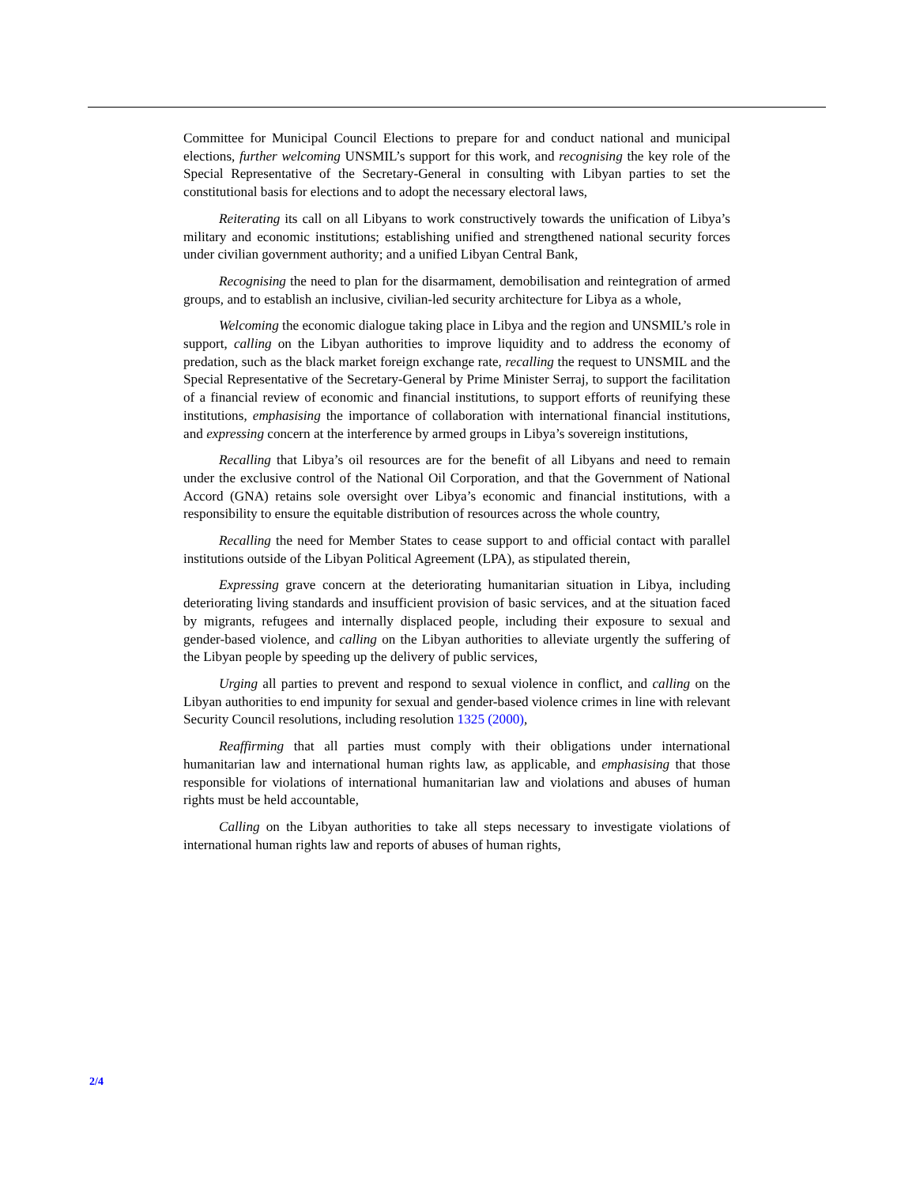Committee for Municipal Council Elections to prepare for and conduct national and municipal elections, further welcoming UNSMIL’s support for this work, and recognising the key role of the Special Representative of the Secretary-General in consulting with Libyan parties to set the constitutional basis for elections and to adopt the necessary electoral laws,
Reiterating its call on all Libyans to work constructively towards the unification of Libya’s military and economic institutions; establishing unified and strengthened national security forces under civilian government authority; and a unified Libyan Central Bank,
Recognising the need to plan for the disarmament, demobilisation and reintegration of armed groups, and to establish an inclusive, civilian-led security architecture for Libya as a whole,
Welcoming the economic dialogue taking place in Libya and the region and UNSMIL’s role in support, calling on the Libyan authorities to improve liquidity and to address the economy of predation, such as the black market foreign exchange rate, recalling the request to UNSMIL and the Special Representative of the Secretary-General by Prime Minister Serraj, to support the facilitation of a financial review of economic and financial institutions, to support efforts of reunifying these institutions, emphasising the importance of collaboration with international financial institutions, and expressing concern at the interference by armed groups in Libya’s sovereign institutions,
Recalling that Libya’s oil resources are for the benefit of all Libyans and need to remain under the exclusive control of the National Oil Corporation, and that the Government of National Accord (GNA) retains sole oversight over Libya’s economic and financial institutions, with a responsibility to ensure the equitable distribution of resources across the whole country,
Recalling the need for Member States to cease support to and official contact with parallel institutions outside of the Libyan Political Agreement (LPA), as stipulated therein,
Expressing grave concern at the deteriorating humanitarian situation in Libya, including deteriorating living standards and insufficient provision of basic services, and at the situation faced by migrants, refugees and internally displaced people, including their exposure to sexual and gender-based violence, and calling on the Libyan authorities to alleviate urgently the suffering of the Libyan people by speeding up the delivery of public services,
Urging all parties to prevent and respond to sexual violence in conflict, and calling on the Libyan authorities to end impunity for sexual and gender-based violence crimes in line with relevant Security Council resolutions, including resolution 1325 (2000),
Reaffirming that all parties must comply with their obligations under international humanitarian law and international human rights law, as applicable, and emphasising that those responsible for violations of international humanitarian law and violations and abuses of human rights must be held accountable,
Calling on the Libyan authorities to take all steps necessary to investigate violations of international human rights law and reports of abuses of human rights,
2/4